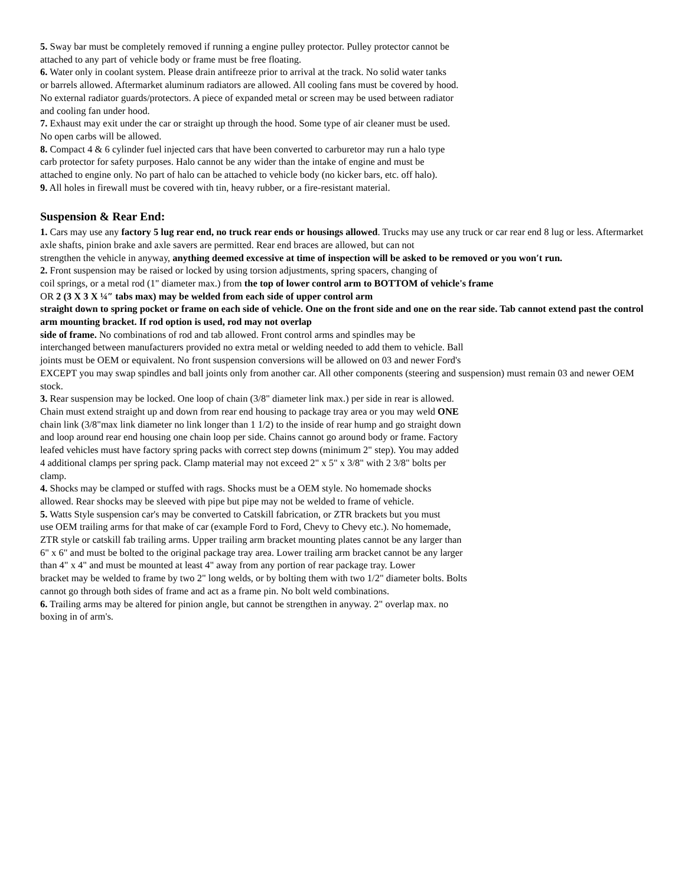5. Sway bar must be completely removed if running a engine pulley protector. Pulley protector cannot be
attached to any part of vehicle body or frame must be free floating.
6. Water only in coolant system. Please drain antifreeze prior to arrival at the track. No solid water tanks
or barrels allowed. Aftermarket aluminum radiators are allowed. All cooling fans must be covered by hood.
No external radiator guards/protectors. A piece of expanded metal or screen may be used between radiator
and cooling fan under hood.
7. Exhaust may exit under the car or straight up through the hood. Some type of air cleaner must be used.
No open carbs will be allowed.
8. Compact 4 & 6 cylinder fuel injected cars that have been converted to carburetor may run a halo type
carb protector for safety purposes. Halo cannot be any wider than the intake of engine and must be
attached to engine only. No part of halo can be attached to vehicle body (no kicker bars, etc. off halo).
9. All holes in firewall must be covered with tin, heavy rubber, or a fire-resistant material.
Suspension & Rear End:
1. Cars may use any factory 5 lug rear end, no truck rear ends or housings allowed. Trucks may use any truck or car rear end 8 lug or less. Aftermarket
axle shafts, pinion brake and axle savers are permitted. Rear end braces are allowed, but can not
strengthen the vehicle in anyway, anything deemed excessive at time of inspection will be asked to be removed or you won′t run.
2. Front suspension may be raised or locked by using torsion adjustments, spring spacers, changing of
coil springs, or a metal rod (1" diameter max.) from the top of lower control arm to BOTTOM of vehicle's frame
OR 2 (3 X 3 X ¼″ tabs max) may be welded from each side of upper control arm
straight down to spring pocket or frame on each side of vehicle. One on the front side and one on the rear side. Tab cannot extend past the control arm mounting bracket. If rod option is used, rod may not overlap
side of frame. No combinations of rod and tab allowed. Front control arms and spindles may be
interchanged between manufacturers provided no extra metal or welding needed to add them to vehicle. Ball
joints must be OEM or equivalent. No front suspension conversions will be allowed on 03 and newer Ford's
EXCEPT you may swap spindles and ball joints only from another car. All other components (steering and suspension) must remain 03 and newer OEM stock.
3. Rear suspension may be locked. One loop of chain (3/8" diameter link max.) per side in rear is allowed.
Chain must extend straight up and down from rear end housing to package tray area or you may weld ONE
chain link (3/8"max link diameter no link longer than 1 1/2) to the inside of rear hump and go straight down
and loop around rear end housing one chain loop per side. Chains cannot go around body or frame. Factory
leafed vehicles must have factory spring packs with correct step downs (minimum 2" step). You may added
4 additional clamps per spring pack. Clamp material may not exceed 2" x 5" x 3/8" with 2 3/8" bolts per
clamp.
4. Shocks may be clamped or stuffed with rags. Shocks must be a OEM style. No homemade shocks
allowed. Rear shocks may be sleeved with pipe but pipe may not be welded to frame of vehicle.
5. Watts Style suspension car's may be converted to Catskill fabrication, or ZTR brackets but you must
use OEM trailing arms for that make of car (example Ford to Ford, Chevy to Chevy etc.). No homemade,
ZTR style or catskill fab trailing arms. Upper trailing arm bracket mounting plates cannot be any larger than
6" x 6" and must be bolted to the original package tray area. Lower trailing arm bracket cannot be any larger
than 4" x 4" and must be mounted at least 4" away from any portion of rear package tray. Lower
bracket may be welded to frame by two 2" long welds, or by bolting them with two 1/2" diameter bolts. Bolts
cannot go through both sides of frame and act as a frame pin. No bolt weld combinations.
6. Trailing arms may be altered for pinion angle, but cannot be strengthen in anyway. 2" overlap max. no
boxing in of arm's.